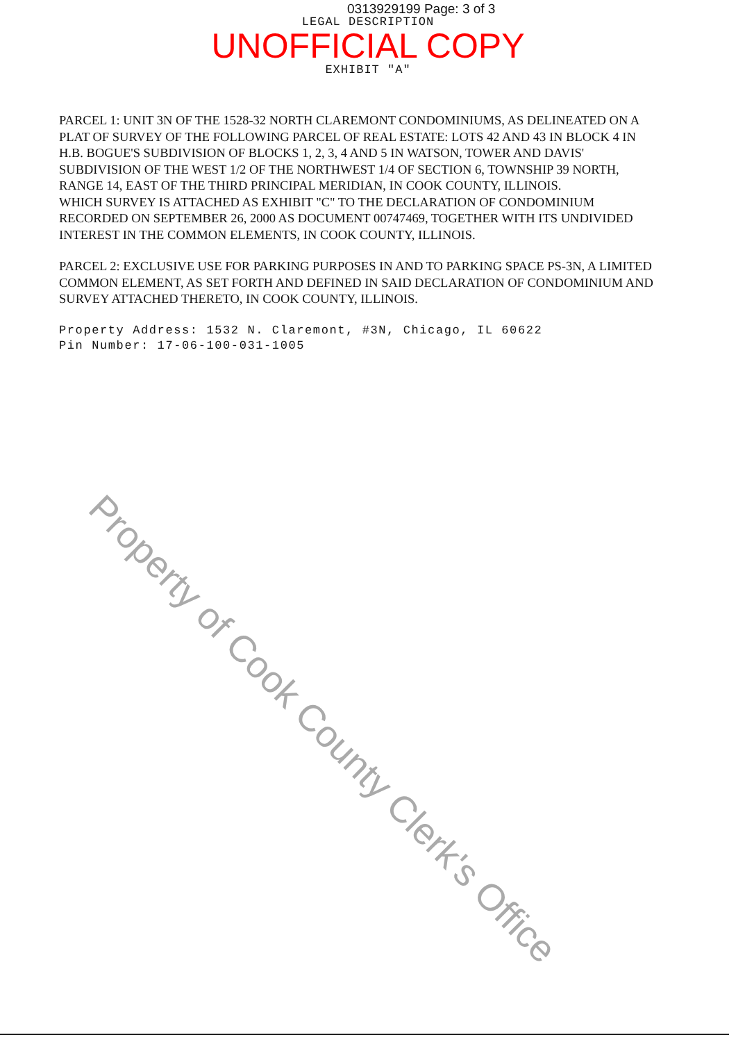0313929199 Page: 3 of 3
LEGAL DESCRIPTION
UNOFFICIAL COPY
EXHIBIT "A"
PARCEL 1: UNIT 3N OF THE 1528-32 NORTH CLAREMONT CONDOMINIUMS, AS DELINEATED ON A PLAT OF SURVEY OF THE FOLLOWING PARCEL OF REAL ESTATE: LOTS 42 AND 43 IN BLOCK 4 IN H.B. BOGUE'S SUBDIVISION OF BLOCKS 1, 2, 3, 4 AND 5 IN WATSON, TOWER AND DAVIS' SUBDIVISION OF THE WEST 1/2 OF THE NORTHWEST 1/4 OF SECTION 6, TOWNSHIP 39 NORTH, RANGE 14, EAST OF THE THIRD PRINCIPAL MERIDIAN, IN COOK COUNTY, ILLINOIS.
WHICH SURVEY IS ATTACHED AS EXHIBIT "C" TO THE DECLARATION OF CONDOMINIUM RECORDED ON SEPTEMBER 26, 2000 AS DOCUMENT 00747469, TOGETHER WITH ITS UNDIVIDED INTEREST IN THE COMMON ELEMENTS, IN COOK COUNTY, ILLINOIS.
PARCEL 2: EXCLUSIVE USE FOR PARKING PURPOSES IN AND TO PARKING SPACE PS-3N, A LIMITED COMMON ELEMENT, AS SET FORTH AND DEFINED IN SAID DECLARATION OF CONDOMINIUM AND SURVEY ATTACHED THERETO, IN COOK COUNTY, ILLINOIS.
Property Address: 1532 N. Claremont, #3N, Chicago, IL 60622
Pin Number: 17-06-100-031-1005
Property of Cook County Clerk's Office